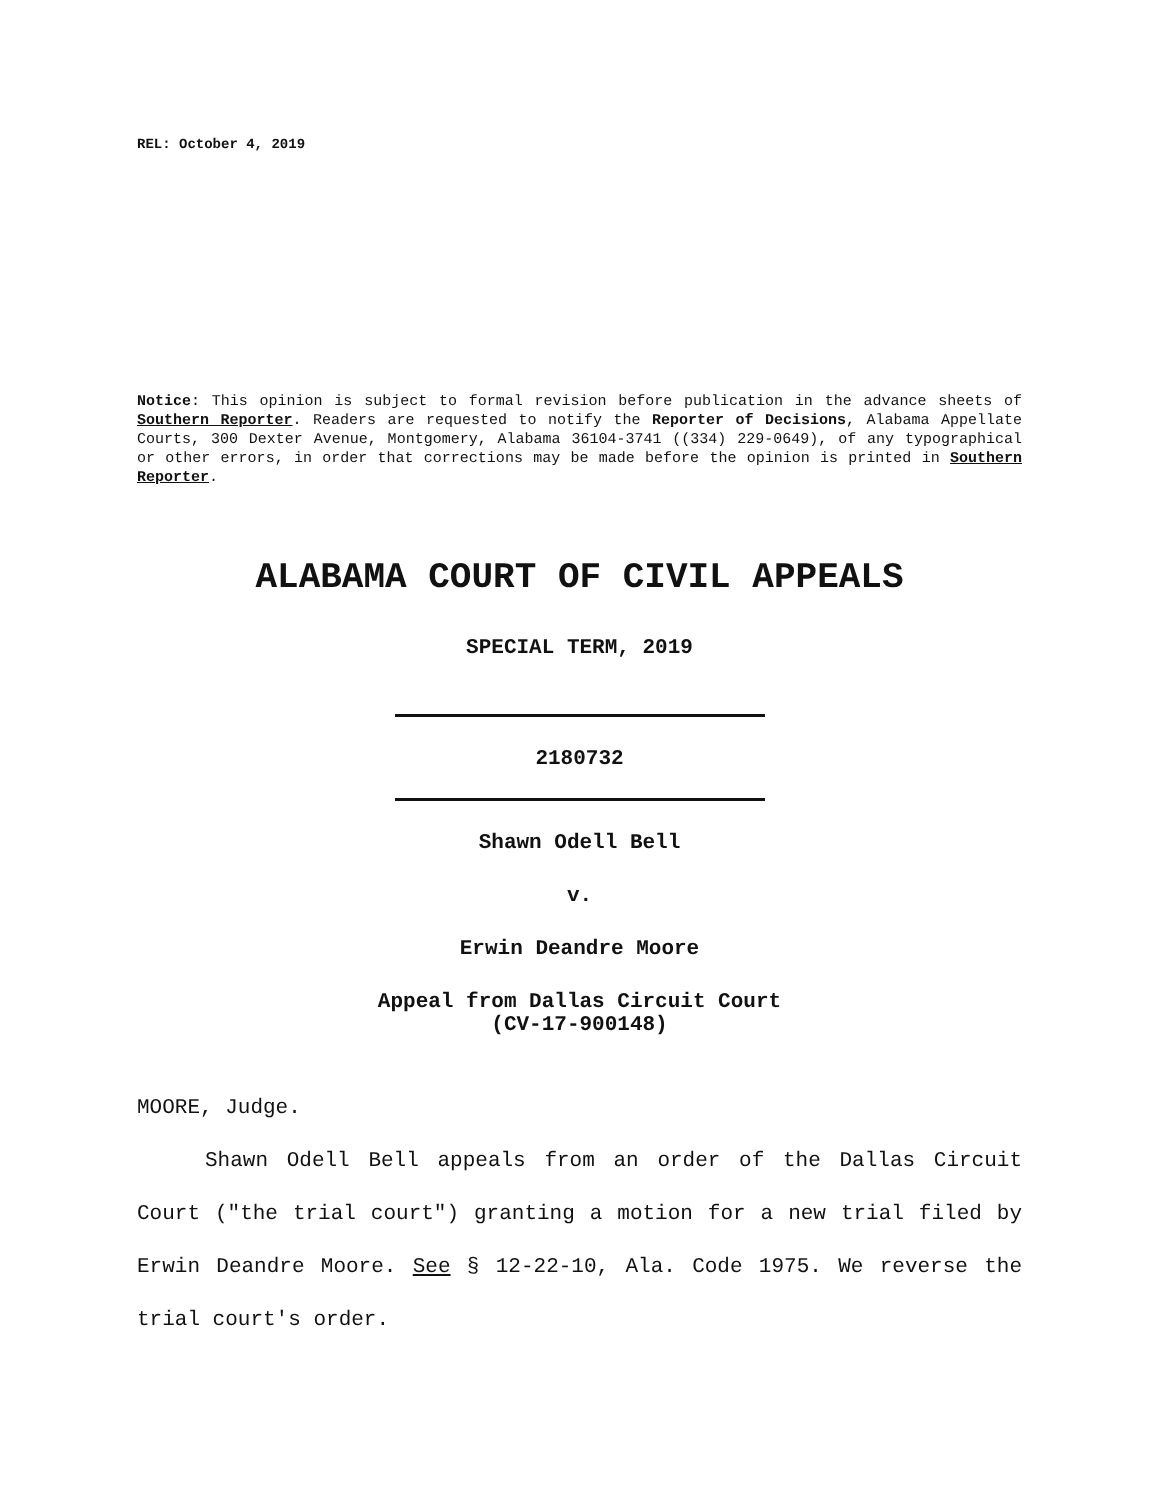REL: October 4, 2019
Notice: This opinion is subject to formal revision before publication in the advance sheets of Southern Reporter. Readers are requested to notify the Reporter of Decisions, Alabama Appellate Courts, 300 Dexter Avenue, Montgomery, Alabama 36104-3741 ((334) 229-0649), of any typographical or other errors, in order that corrections may be made before the opinion is printed in Southern Reporter.
ALABAMA COURT OF CIVIL APPEALS
SPECIAL TERM, 2019
2180732
Shawn Odell Bell
v.
Erwin Deandre Moore
Appeal from Dallas Circuit Court
(CV-17-900148)
MOORE, Judge.
Shawn Odell Bell appeals from an order of the Dallas Circuit Court ("the trial court") granting a motion for a new trial filed by Erwin Deandre Moore. See § 12-22-10, Ala. Code 1975. We reverse the trial court's order.